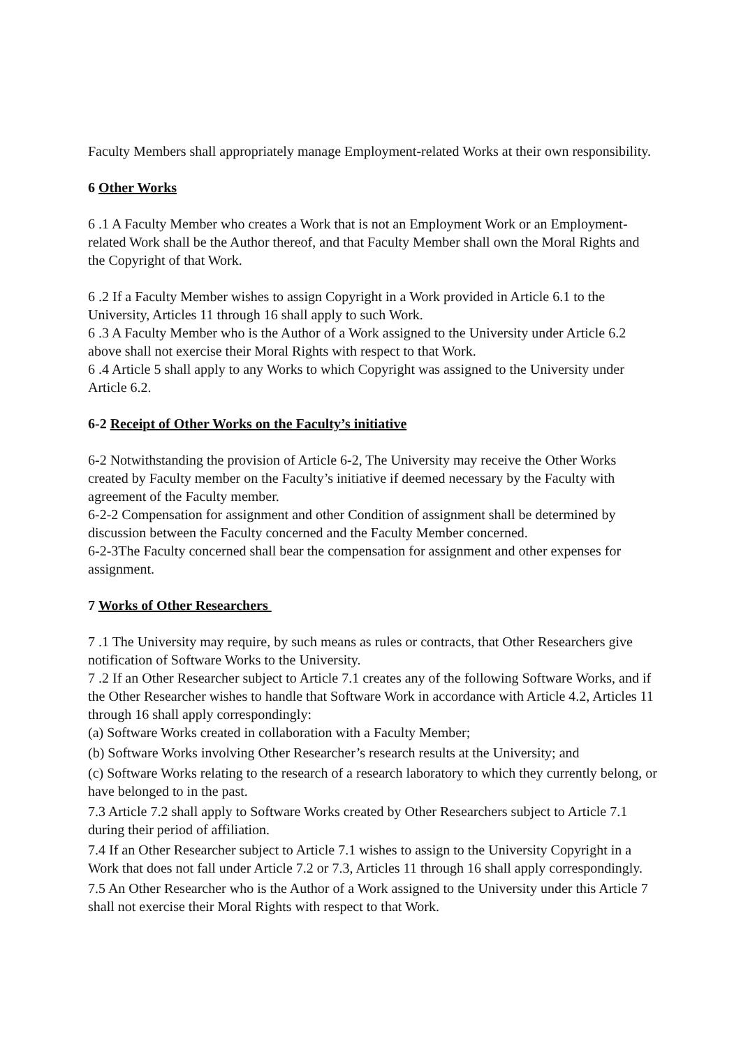Faculty Members shall appropriately manage Employment-related Works at their own responsibility.
6 Other Works
6 .1 A Faculty Member who creates a Work that is not an Employment Work or an Employment-related Work shall be the Author thereof, and that Faculty Member shall own the Moral Rights and the Copyright of that Work.
6 .2 If a Faculty Member wishes to assign Copyright in a Work provided in Article 6.1 to the University, Articles 11 through 16 shall apply to such Work.
6 .3 A Faculty Member who is the Author of a Work assigned to the University under Article 6.2 above shall not exercise their Moral Rights with respect to that Work.
6 .4 Article 5 shall apply to any Works to which Copyright was assigned to the University under Article 6.2.
6-2 Receipt of Other Works on the Faculty’s initiative
6-2 Notwithstanding the provision of Article 6-2, The University may receive the Other Works created by Faculty member on the Faculty’s initiative if deemed necessary by the Faculty with agreement of the Faculty member.
6-2-2 Compensation for assignment and other Condition of assignment shall be determined by discussion between the Faculty concerned and the Faculty Member concerned.
6-2-3The Faculty concerned shall bear the compensation for assignment and other expenses for assignment.
7 Works of Other Researchers
7 .1 The University may require, by such means as rules or contracts, that Other Researchers give notification of Software Works to the University.
7 .2 If an Other Researcher subject to Article 7.1 creates any of the following Software Works, and if the Other Researcher wishes to handle that Software Work in accordance with Article 4.2, Articles 11 through 16 shall apply correspondingly:
(a) Software Works created in collaboration with a Faculty Member;
(b) Software Works involving Other Researcher’s research results at the University; and
(c) Software Works relating to the research of a research laboratory to which they currently belong, or have belonged to in the past.
7.3 Article 7.2 shall apply to Software Works created by Other Researchers subject to Article 7.1 during their period of affiliation.
7.4 If an Other Researcher subject to Article 7.1 wishes to assign to the University Copyright in a Work that does not fall under Article 7.2 or 7.3, Articles 11 through 16 shall apply correspondingly.
7.5 An Other Researcher who is the Author of a Work assigned to the University under this Article 7 shall not exercise their Moral Rights with respect to that Work.